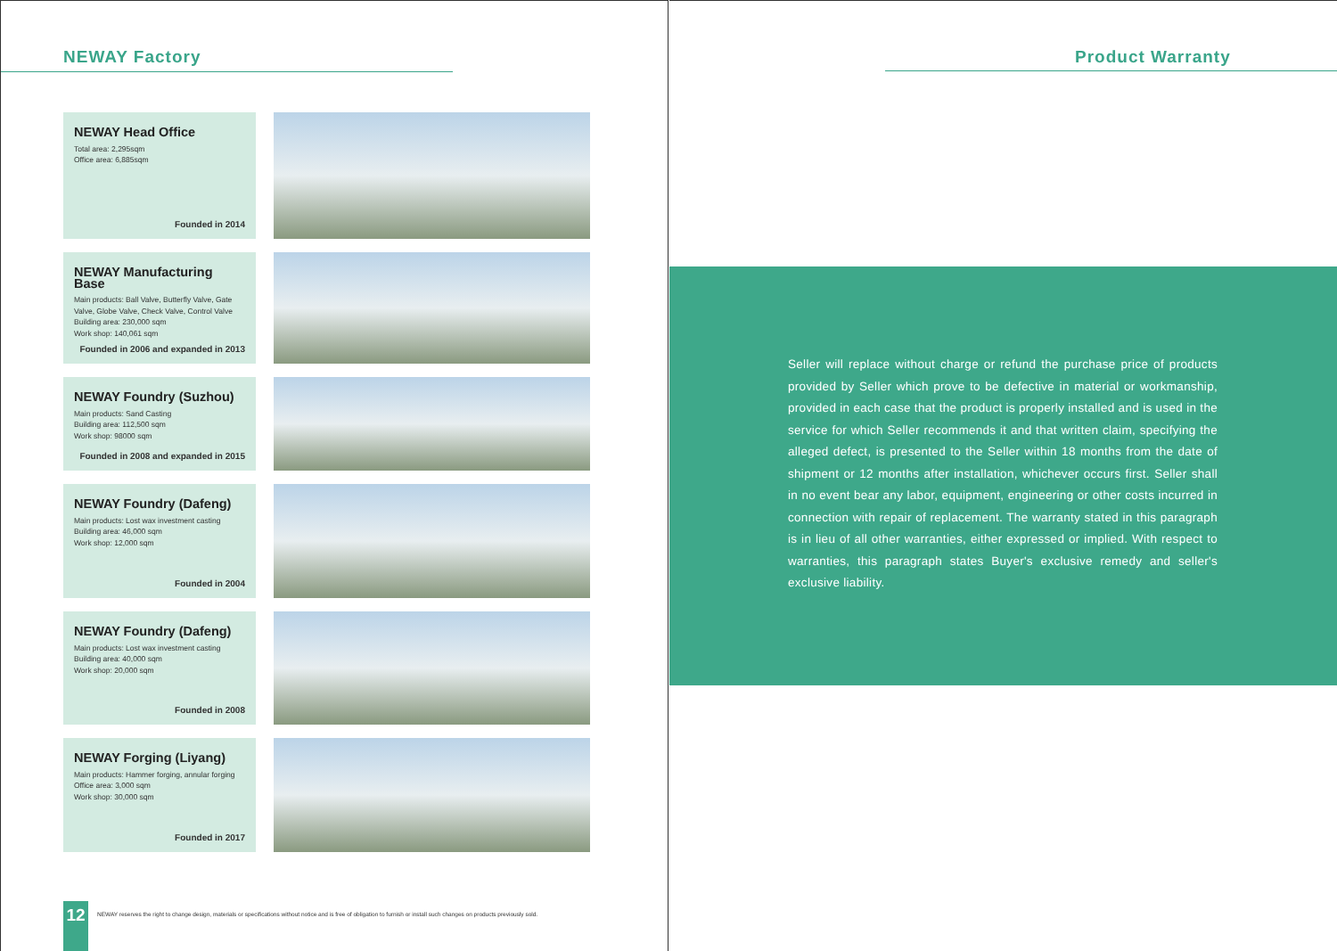NEWAY Factory
NEWAY Head Office
Total area: 2,295sqm
Office area: 6,885sqm
Founded in 2014
NEWAY Manufacturing Base
Main products: Ball Valve, Butterfly Valve, Gate Valve, Globe Valve, Check Valve, Control Valve
Building area: 230,000 sqm
Work shop: 140,061 sqm
Founded in 2006 and expanded in 2013
NEWAY Foundry (Suzhou)
Main products: Sand Casting
Building area: 112,500 sqm
Work shop: 98000 sqm
Founded in 2008 and expanded in 2015
NEWAY Foundry (Dafeng)
Main products: Lost wax investment casting
Building area: 46,000 sqm
Work shop: 12,000 sqm
Founded in 2004
NEWAY Foundry (Dafeng)
Main products: Lost wax investment casting
Building area: 40,000 sqm
Work shop: 20,000 sqm
Founded in 2008
NEWAY Forging (Liyang)
Main products: Hammer forging, annular forging
Office area: 3,000 sqm
Work shop: 30,000 sqm
Founded in 2017
12
NEWAY reserves the right to change design, materials or specifications without notice and is free of obligation to furnish or install such changes on products previously sold.
Product Warranty
Seller will replace without charge or refund the purchase price of products provided by Seller which prove to be defective in material or workmanship, provided in each case that the product is properly installed and is used in the service for which Seller recommends it and that written claim, specifying the alleged defect, is presented to the Seller within 18 months from the date of shipment or 12 months after installation, whichever occurs first. Seller shall in no event bear any labor, equipment, engineering or other costs incurred in connection with repair of replacement. The warranty stated in this paragraph is in lieu of all other warranties, either expressed or implied. With respect to warranties, this paragraph states Buyer's exclusive remedy and seller's exclusive liability.